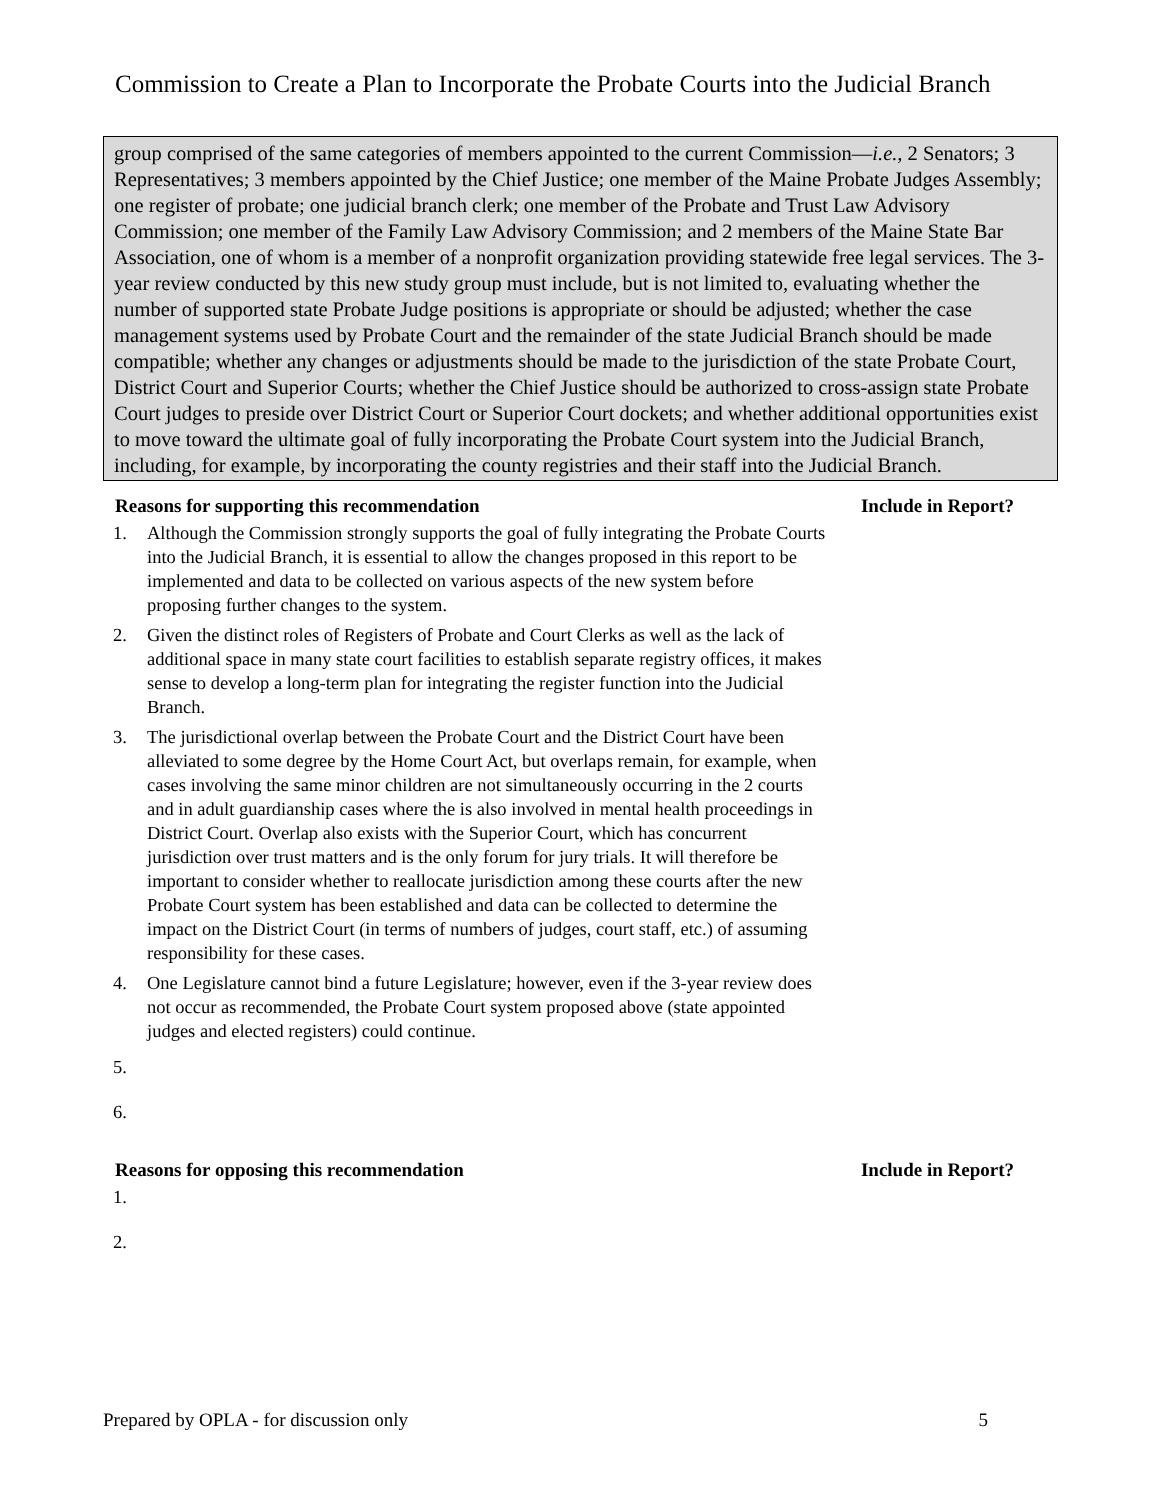Commission to Create a Plan to Incorporate the Probate Courts into the Judicial Branch
group comprised of the same categories of members appointed to the current Commission—i.e., 2 Senators; 3 Representatives; 3 members appointed by the Chief Justice; one member of the Maine Probate Judges Assembly; one register of probate; one judicial branch clerk; one member of the Probate and Trust Law Advisory Commission; one member of the Family Law Advisory Commission; and 2 members of the Maine State Bar Association, one of whom is a member of a nonprofit organization providing statewide free legal services. The 3-year review conducted by this new study group must include, but is not limited to, evaluating whether the number of supported state Probate Judge positions is appropriate or should be adjusted; whether the case management systems used by Probate Court and the remainder of the state Judicial Branch should be made compatible; whether any changes or adjustments should be made to the jurisdiction of the state Probate Court, District Court and Superior Courts; whether the Chief Justice should be authorized to cross-assign state Probate Court judges to preside over District Court or Superior Court dockets; and whether additional opportunities exist to move toward the ultimate goal of fully incorporating the Probate Court system into the Judicial Branch, including, for example, by incorporating the county registries and their staff into the Judicial Branch.
Reasons for supporting this recommendation Include in Report?
1. Although the Commission strongly supports the goal of fully integrating the Probate Courts into the Judicial Branch, it is essential to allow the changes proposed in this report to be implemented and data to be collected on various aspects of the new system before proposing further changes to the system.
2. Given the distinct roles of Registers of Probate and Court Clerks as well as the lack of additional space in many state court facilities to establish separate registry offices, it makes sense to develop a long-term plan for integrating the register function into the Judicial Branch.
3. The jurisdictional overlap between the Probate Court and the District Court have been alleviated to some degree by the Home Court Act, but overlaps remain, for example, when cases involving the same minor children are not simultaneously occurring in the 2 courts and in adult guardianship cases where the is also involved in mental health proceedings in District Court. Overlap also exists with the Superior Court, which has concurrent jurisdiction over trust matters and is the only forum for jury trials. It will therefore be important to consider whether to reallocate jurisdiction among these courts after the new Probate Court system has been established and data can be collected to determine the impact on the District Court (in terms of numbers of judges, court staff, etc.) of assuming responsibility for these cases.
4. One Legislature cannot bind a future Legislature; however, even if the 3-year review does not occur as recommended, the Probate Court system proposed above (state appointed judges and elected registers) could continue.
5.
6.
Reasons for opposing this recommendation Include in Report?
1.
2.
Prepared by OPLA - for discussion only 5